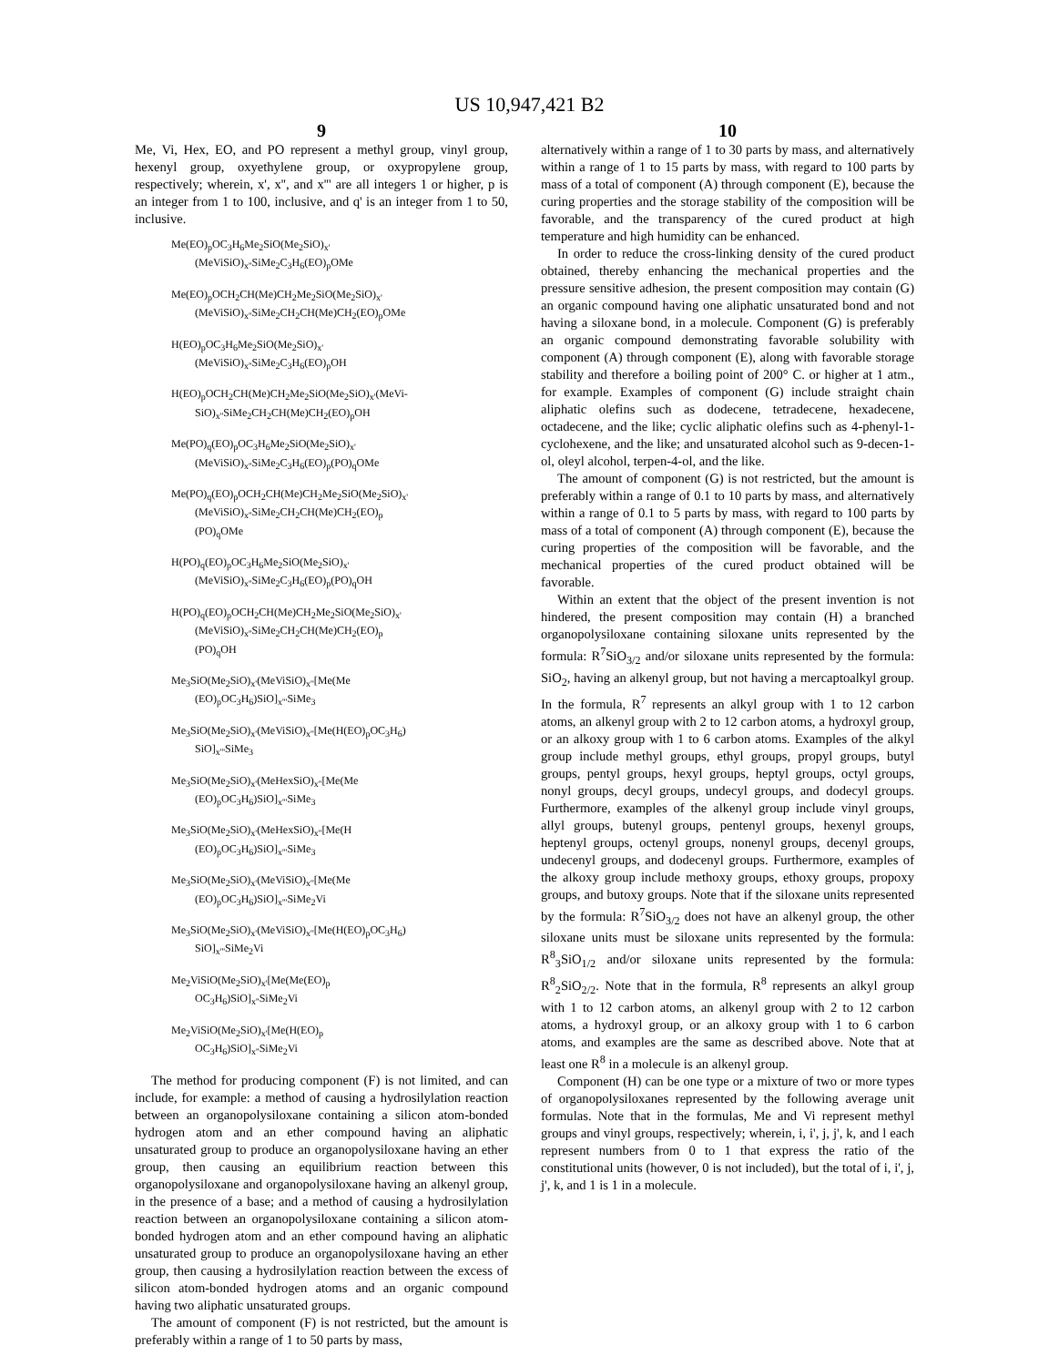US 10,947,421 B2
9
Me, Vi, Hex, EO, and PO represent a methyl group, vinyl group, hexenyl group, oxyethylene group, or oxypropylene group, respectively; wherein, x', x'', and x''' are all integers 1 or higher, p is an integer from 1 to 100, inclusive, and q' is an integer from 1 to 50, inclusive.
Me(EO)<sub>p</sub>OC<sub>3</sub>H<sub>6</sub>Me<sub>2</sub>SiO(Me<sub>2</sub>SiO)<sub>x'</sub>
(MeViSiO)<sub>x''</sub>SiMe<sub>2</sub>C<sub>3</sub>H<sub>6</sub>(EO)<sub>p</sub>OMe
Me(EO)<sub>p</sub>OCH<sub>2</sub>CH(Me)CH<sub>2</sub>Me<sub>2</sub>SiO(Me<sub>2</sub>SiO)<sub>x'</sub>
(MeViSiO)<sub>x''</sub>SiMe<sub>2</sub>CH<sub>2</sub>CH(Me)CH<sub>2</sub>(EO)<sub>p</sub>OMe
H(EO)<sub>p</sub>OC<sub>3</sub>H<sub>6</sub>Me<sub>2</sub>SiO(Me<sub>2</sub>SiO)<sub>x'</sub>
(MeViSiO)<sub>x''</sub>SiMe<sub>2</sub>C<sub>3</sub>H<sub>6</sub>(EO)<sub>p</sub>OH
H(EO)<sub>p</sub>OCH<sub>2</sub>CH(Me)CH<sub>2</sub>Me<sub>2</sub>SiO(Me<sub>2</sub>SiO)<sub>x'</sub>(MeVi-
SiO)<sub>x''</sub>SiMe<sub>2</sub>CH<sub>2</sub>CH(Me)CH<sub>2</sub>(EO)<sub>p</sub>OH
Me(PO)<sub>q</sub>(EO)<sub>p</sub>OC<sub>3</sub>H<sub>6</sub>Me<sub>2</sub>SiO(Me<sub>2</sub>SiO)<sub>x'</sub>
(MeViSiO)<sub>x''</sub>SiMe<sub>2</sub>C<sub>3</sub>H<sub>6</sub>(EO)<sub>p</sub>(PO)<sub>q</sub>OMe
Me(PO)<sub>q</sub>(EO)<sub>p</sub>OCH<sub>2</sub>CH(Me)CH<sub>2</sub>Me<sub>2</sub>SiO(Me<sub>2</sub>SiO)<sub>x'</sub>
(MeViSiO)<sub>x''</sub>SiMe<sub>2</sub>CH<sub>2</sub>CH(Me)CH<sub>2</sub>(EO)<sub>p</sub>
(PO)<sub>q</sub>OMe
H(PO)<sub>q</sub>(EO)<sub>p</sub>OC<sub>3</sub>H<sub>6</sub>Me<sub>2</sub>SiO(Me<sub>2</sub>SiO)<sub>x'</sub>
(MeViSiO)<sub>x''</sub>SiMe<sub>2</sub>C<sub>3</sub>H<sub>6</sub>(EO)<sub>p</sub>(PO)<sub>q</sub>OH
H(PO)<sub>q</sub>(EO)<sub>p</sub>OCH<sub>2</sub>CH(Me)CH<sub>2</sub>Me<sub>2</sub>SiO(Me<sub>2</sub>SiO)<sub>x'</sub>
(MeViSiO)<sub>x''</sub>SiMe<sub>2</sub>CH<sub>2</sub>CH(Me)CH<sub>2</sub>(EO)<sub>p</sub>
(PO)<sub>q</sub>OH
Me<sub>3</sub>SiO(Me<sub>2</sub>SiO)<sub>x'</sub>(MeViSiO)<sub>x''</sub>[Me(Me
(EO)<sub>p</sub>OC<sub>3</sub>H<sub>6</sub>)SiO]<sub>x'''</sub>SiMe<sub>3</sub>
Me<sub>3</sub>SiO(Me<sub>2</sub>SiO)<sub>x'</sub>(MeViSiO)<sub>x''</sub>[Me(H(EO)<sub>p</sub>OC<sub>3</sub>H<sub>6</sub>)
SiO]<sub>x'''</sub>SiMe<sub>3</sub>
Me<sub>3</sub>SiO(Me<sub>2</sub>SiO)<sub>x'</sub>(MeHexSiO)<sub>x''</sub>[Me(Me
(EO)<sub>p</sub>OC<sub>3</sub>H<sub>6</sub>)SiO]<sub>x'''</sub>SiMe<sub>3</sub>
Me<sub>3</sub>SiO(Me<sub>2</sub>SiO)<sub>x'</sub>(MeHexSiO)<sub>x''</sub>[Me(H
(EO)<sub>p</sub>OC<sub>3</sub>H<sub>6</sub>)SiO]<sub>x'''</sub>SiMe<sub>3</sub>
Me<sub>3</sub>SiO(Me<sub>2</sub>SiO)<sub>x'</sub>(MeViSiO)<sub>x''</sub>[Me(Me
(EO)<sub>p</sub>OC<sub>3</sub>H<sub>6</sub>)SiO]<sub>x'''</sub>SiMe<sub>2</sub>Vi
Me<sub>3</sub>SiO(Me<sub>2</sub>SiO)<sub>x'</sub>(MeViSiO)<sub>x''</sub>[Me(H(EO)<sub>p</sub>OC<sub>3</sub>H<sub>6</sub>)
SiO]<sub>x'''</sub>SiMe<sub>2</sub>Vi
Me<sub>2</sub>ViSiO(Me<sub>2</sub>SiO)<sub>x'</sub>[Me(Me(EO)<sub>p</sub>
OC<sub>3</sub>H<sub>6</sub>)SiO]<sub>x''</sub>SiMe<sub>2</sub>Vi
Me<sub>2</sub>ViSiO(Me<sub>2</sub>SiO)<sub>x'</sub>[Me(H(EO)<sub>p</sub>
OC<sub>3</sub>H<sub>6</sub>)SiO]<sub>x''</sub>SiMe<sub>2</sub>Vi
The method for producing component (F) is not limited, and can include, for example: a method of causing a hydrosilylation reaction between an organopolysiloxane containing a silicon atom-bonded hydrogen atom and an ether compound having an aliphatic unsaturated group to produce an organopolysiloxane having an ether group, then causing an equilibrium reaction between this organopolysiloxane and organopolysiloxane having an alkenyl group, in the presence of a base; and a method of causing a hydrosilylation reaction between an organopolysiloxane containing a silicon atom-bonded hydrogen atom and an ether compound having an aliphatic unsaturated group to produce an organopolysiloxane having an ether group, then causing a hydrosilylation reaction between the excess of silicon atom-bonded hydrogen atoms and an organic compound having two aliphatic unsaturated groups.
The amount of component (F) is not restricted, but the amount is preferably within a range of 1 to 50 parts by mass,
10
alternatively within a range of 1 to 30 parts by mass, and alternatively within a range of 1 to 15 parts by mass, with regard to 100 parts by mass of a total of component (A) through component (E), because the curing properties and the storage stability of the composition will be favorable, and the transparency of the cured product at high temperature and high humidity can be enhanced.
In order to reduce the cross-linking density of the cured product obtained, thereby enhancing the mechanical properties and the pressure sensitive adhesion, the present composition may contain (G) an organic compound having one aliphatic unsaturated bond and not having a siloxane bond, in a molecule. Component (G) is preferably an organic compound demonstrating favorable solubility with component (A) through component (E), along with favorable storage stability and therefore a boiling point of 200° C. or higher at 1 atm., for example. Examples of component (G) include straight chain aliphatic olefins such as dodecene, tetradecene, hexadecene, octadecene, and the like; cyclic aliphatic olefins such as 4-phenyl-1-cyclohexene, and the like; and unsaturated alcohol such as 9-decen-1-ol, oleyl alcohol, terpen-4-ol, and the like.
The amount of component (G) is not restricted, but the amount is preferably within a range of 0.1 to 10 parts by mass, and alternatively within a range of 0.1 to 5 parts by mass, with regard to 100 parts by mass of a total of component (A) through component (E), because the curing properties of the composition will be favorable, and the mechanical properties of the cured product obtained will be favorable.
Within an extent that the object of the present invention is not hindered, the present composition may contain (H) a branched organopolysiloxane containing siloxane units represented by the formula: R<sup>7</sup>SiO<sub>3/2</sub> and/or siloxane units represented by the formula: SiO<sub>2</sub>, having an alkenyl group, but not having a mercaptoalkyl group. In the formula, R<sup>7</sup> represents an alkyl group with 1 to 12 carbon atoms, an alkenyl group with 2 to 12 carbon atoms, a hydroxyl group, or an alkoxy group with 1 to 6 carbon atoms. Examples of the alkyl group include methyl groups, ethyl groups, propyl groups, butyl groups, pentyl groups, hexyl groups, heptyl groups, octyl groups, nonyl groups, decyl groups, undecyl groups, and dodecyl groups. Furthermore, examples of the alkenyl group include vinyl groups, allyl groups, butenyl groups, pentenyl groups, hexenyl groups, heptenyl groups, octenyl groups, nonenyl groups, decenyl groups, undecenyl groups, and dodecenyl groups. Furthermore, examples of the alkoxy group include methoxy groups, ethoxy groups, propoxy groups, and butoxy groups. Note that if the siloxane units represented by the formula: R<sup>7</sup>SiO<sub>3/2</sub> does not have an alkenyl group, the other siloxane units must be siloxane units represented by the formula: R<sup>8</sup><sub>3</sub>SiO<sub>1/2</sub> and/or siloxane units represented by the formula: R<sup>8</sup><sub>2</sub>SiO<sub>2/2</sub>. Note that in the formula, R<sup>8</sup> represents an alkyl group with 1 to 12 carbon atoms, an alkenyl group with 2 to 12 carbon atoms, a hydroxyl group, or an alkoxy group with 1 to 6 carbon atoms, and examples are the same as described above. Note that at least one R<sup>8</sup> in a molecule is an alkenyl group.
Component (H) can be one type or a mixture of two or more types of organopolysiloxanes represented by the following average unit formulas. Note that in the formulas, Me and Vi represent methyl groups and vinyl groups, respectively; wherein, i, i', j, j', k, and l each represent numbers from 0 to 1 that express the ratio of the constitutional units (however, 0 is not included), but the total of i, i', j, j', k, and 1 is 1 in a molecule.